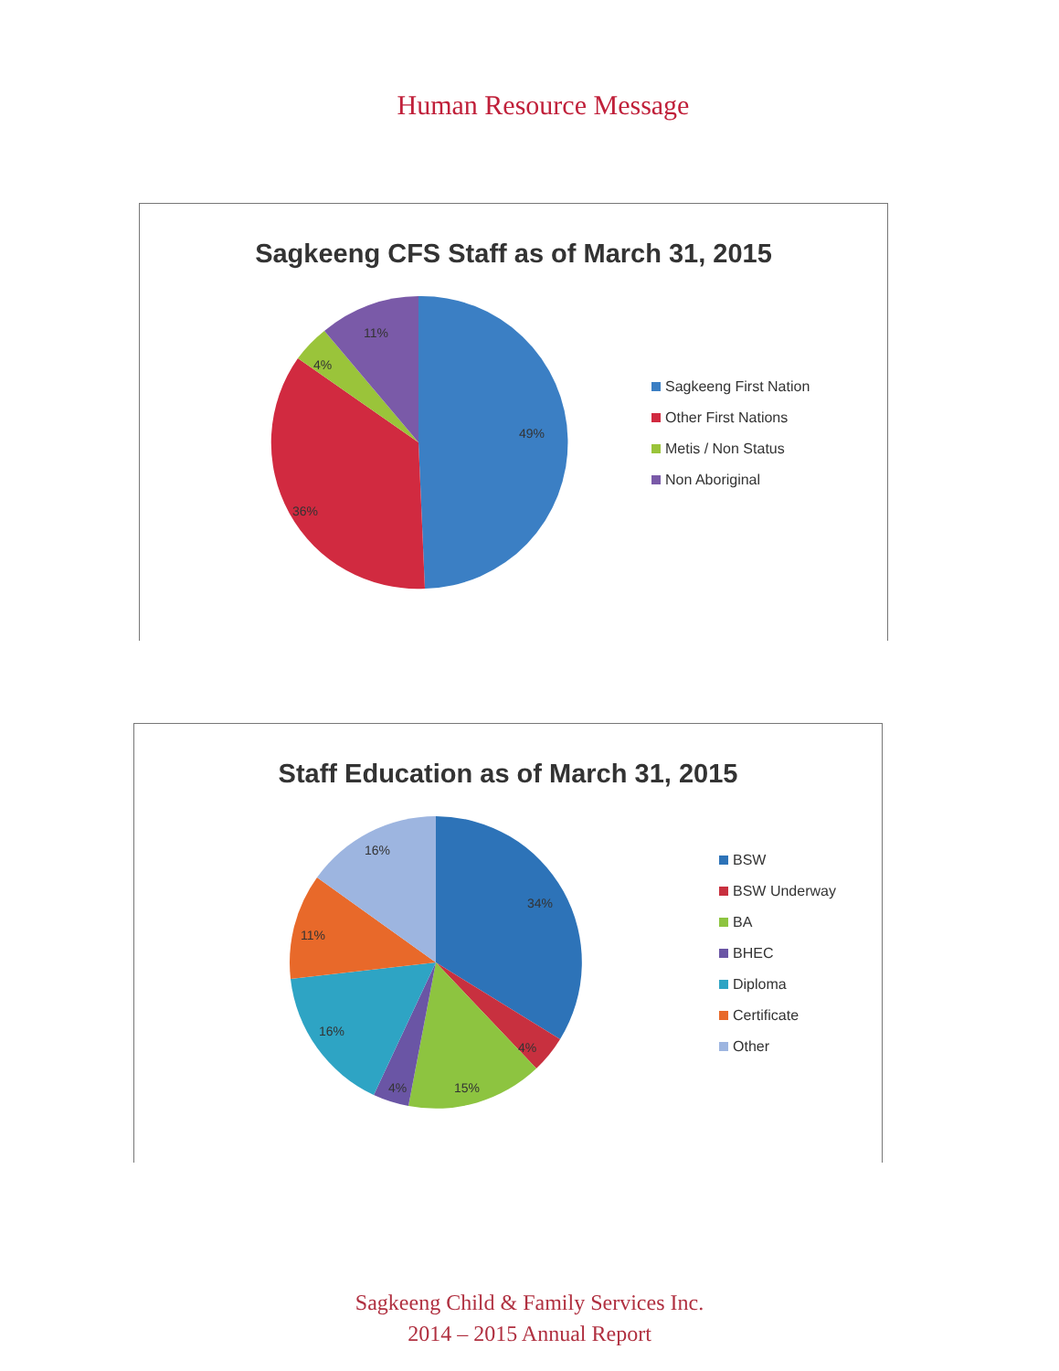Human Resource Message
Sagkeeng CFS Staff as of March 31, 2015
11%
4%
49%
36%
Sagkeeng First Nation
Other First Nations
Metis / Non Status
Non Aboriginal
Staff Education as of March 31, 2015
16%
34%
11%
16%
4%
4%
15%
BSW
BSW Underway
BA
BHEC
Diploma
Certificate
Other
Sagkeeng Child & Family Services Inc.
2014 – 2015 Annual Report